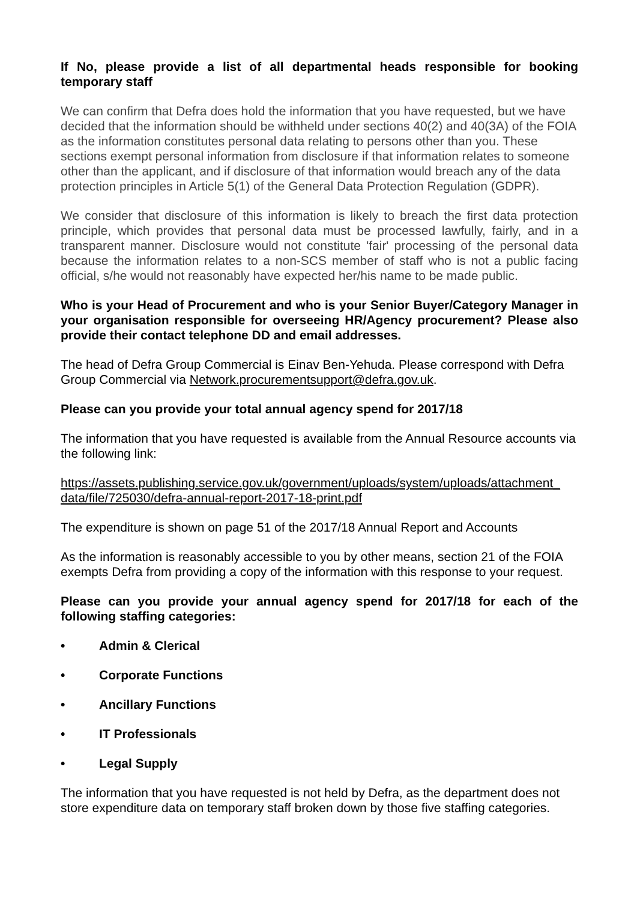If No, please provide a list of all departmental heads responsible for booking temporary staff
We can confirm that Defra does hold the information that you have requested, but we have decided that the information should be withheld under sections 40(2) and 40(3A) of the FOIA as the information constitutes personal data relating to persons other than you. These sections exempt personal information from disclosure if that information relates to someone other than the applicant, and if disclosure of that information would breach any of the data protection principles in Article 5(1) of the General Data Protection Regulation (GDPR).
We consider that disclosure of this information is likely to breach the first data protection principle, which provides that personal data must be processed lawfully, fairly, and in a transparent manner. Disclosure would not constitute 'fair' processing of the personal data because the information relates to a non-SCS member of staff who is not a public facing official, s/he would not reasonably have expected her/his name to be made public.
Who is your Head of Procurement and who is your Senior Buyer/Category Manager in your organisation responsible for overseeing HR/Agency procurement? Please also provide their contact telephone DD and email addresses.
The head of Defra Group Commercial is Einav Ben-Yehuda. Please correspond with Defra Group Commercial via Network.procurementsupport@defra.gov.uk.
Please can you provide your total annual agency spend for 2017/18
The information that you have requested is available from the Annual Resource accounts via the following link:
https://assets.publishing.service.gov.uk/government/uploads/system/uploads/attachment_ data/file/725030/defra-annual-report-2017-18-print.pdf
The expenditure is shown on page 51 of the 2017/18 Annual Report and Accounts
As the information is reasonably accessible to you by other means, section 21 of the FOIA exempts Defra from providing a copy of the information with this response to your request.
Please can you provide your annual agency spend for 2017/18 for each of the following staffing categories:
• Admin & Clerical
• Corporate Functions
• Ancillary Functions
• IT Professionals
• Legal Supply
The information that you have requested is not held by Defra, as the department does not store expenditure data on temporary staff broken down by those five staffing categories.